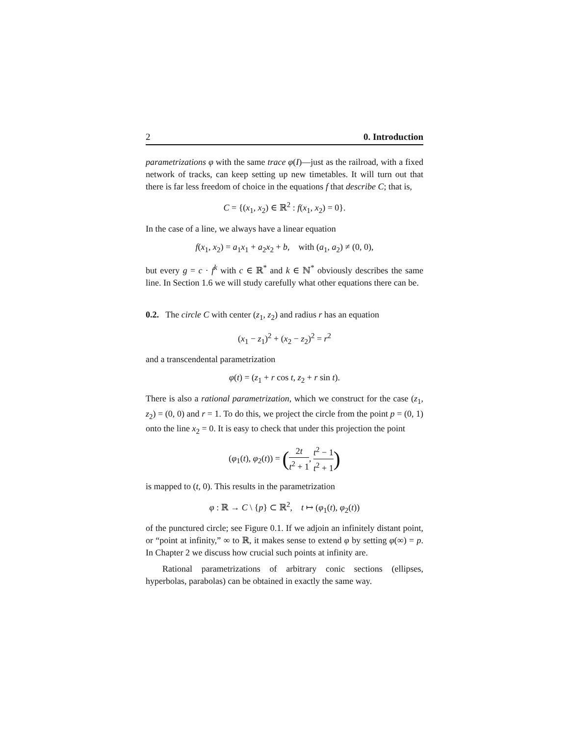2 0. Introduction
parametrizations φ with the same trace φ(I)—just as the railroad, with a fixed network of tracks, can keep setting up new timetables. It will turn out that there is far less freedom of choice in the equations f that describe C; that is,
C = {(x<sub>1</sub>, x<sub>2</sub>) ∈ ℝ<sup>2</sup> : f(x<sub>1</sub>, x<sub>2</sub>) = 0}.
In the case of a line, we always have a linear equation
f(x<sub>1</sub>, x<sub>2</sub>) = a<sub>1</sub>x<sub>1</sub> + a<sub>2</sub>x<sub>2</sub> + b, with (a<sub>1</sub>, a<sub>2</sub>) ≠ (0, 0),
but every g = c · f<sup>k</sup> with c ∈ ℝ<sup>*</sup> and k ∈ ℕ<sup>*</sup> obviously describes the same line. In Section 1.6 we will study carefully what other equations there can be.
0.2. The circle C with center (z<sub>1</sub>, z<sub>2</sub>) and radius r has an equation
(x<sub>1</sub> − z<sub>1</sub>)<sup>2</sup> + (x<sub>2</sub> − z<sub>2</sub>)<sup>2</sup> = r<sup>2</sup>
and a transcendental parametrization
φ(t) = (z<sub>1</sub> + r cos t, z<sub>2</sub> + r sin t).
There is also a rational parametrization, which we construct for the case (z<sub>1</sub>, z<sub>2</sub>) = (0, 0) and r = 1. To do this, we project the circle from the point p = (0, 1) onto the line x<sub>2</sub> = 0. It is easy to check that under this projection the point
(φ<sub>1</sub>(t), φ<sub>2</sub>(t)) = (2t t<sup>2</sup> + 1, t<sup>2</sup> − 1 t<sup>2</sup> + 1)
is mapped to (t, 0). This results in the parametrization
φ : ℝ → C \ {p} ⊂ ℝ<sup>2</sup>, t ↦ (φ<sub>1</sub>(t), φ<sub>2</sub>(t))
of the punctured circle; see Figure 0.1. If we adjoin an infinitely distant point, or “point at infinity,” ∞ to ℝ, it makes sense to extend φ by setting φ(∞) = p. In Chapter 2 we discuss how crucial such points at infinity are.
Rational parametrizations of arbitrary conic sections (ellipses, hyperbolas, parabolas) can be obtained in exactly the same way.